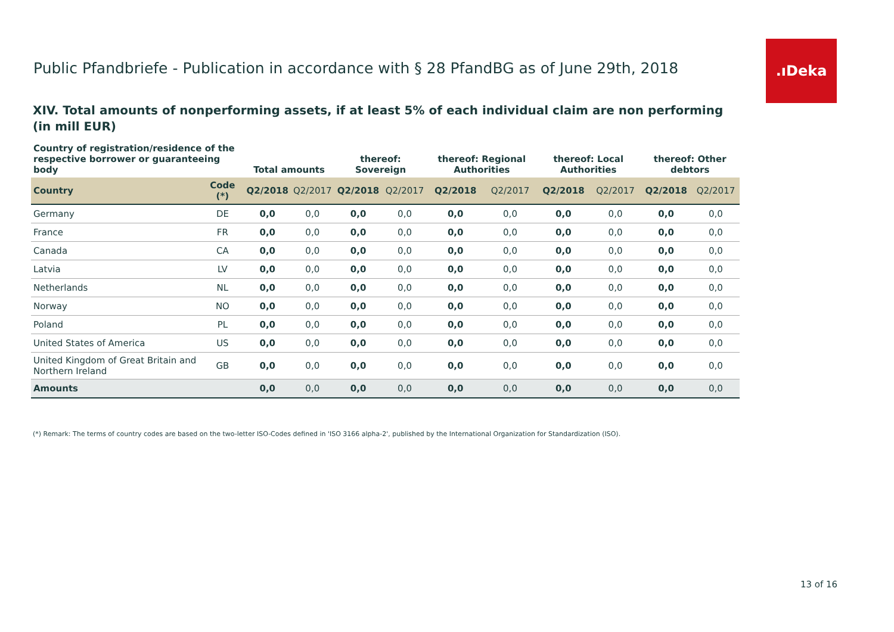Public Pfandbriefe - Publication in accordance with § 28 PfandBG as of June 29th, 2018
.ıDeka
XIV. Total amounts of nonperforming assets, if at least 5% of each individual claim are non performing
(in mill EUR)
| Country of registration/residence of the respective borrower or guaranteeing body | | Total amounts | | thereof: Sovereign | | thereof: Regional Authorities | | thereof: Local Authorities | | thereof: Other debtors | |
| --- | --- | --- | --- | --- | --- | --- | --- | --- | --- | --- | --- |
| Country | Code (*) | Q2/2018 | Q2/2017 | Q2/2018 | Q2/2017 | Q2/2018 | Q2/2017 | Q2/2018 | Q2/2017 | Q2/2018 | Q2/2017 |
| Germany | DE | 0,0 | 0,0 | 0,0 | 0,0 | 0,0 | 0,0 | 0,0 | 0,0 | 0,0 | 0,0 |
| France | FR | 0,0 | 0,0 | 0,0 | 0,0 | 0,0 | 0,0 | 0,0 | 0,0 | 0,0 | 0,0 |
| Canada | CA | 0,0 | 0,0 | 0,0 | 0,0 | 0,0 | 0,0 | 0,0 | 0,0 | 0,0 | 0,0 |
| Latvia | LV | 0,0 | 0,0 | 0,0 | 0,0 | 0,0 | 0,0 | 0,0 | 0,0 | 0,0 | 0,0 |
| Netherlands | NL | 0,0 | 0,0 | 0,0 | 0,0 | 0,0 | 0,0 | 0,0 | 0,0 | 0,0 | 0,0 |
| Norway | NO | 0,0 | 0,0 | 0,0 | 0,0 | 0,0 | 0,0 | 0,0 | 0,0 | 0,0 | 0,0 |
| Poland | PL | 0,0 | 0,0 | 0,0 | 0,0 | 0,0 | 0,0 | 0,0 | 0,0 | 0,0 | 0,0 |
| United States of America | US | 0,0 | 0,0 | 0,0 | 0,0 | 0,0 | 0,0 | 0,0 | 0,0 | 0,0 | 0,0 |
| United Kingdom of Great Britain and Northern Ireland | GB | 0,0 | 0,0 | 0,0 | 0,0 | 0,0 | 0,0 | 0,0 | 0,0 | 0,0 | 0,0 |
| Amounts | | 0,0 | 0,0 | 0,0 | 0,0 | 0,0 | 0,0 | 0,0 | 0,0 | 0,0 | 0,0 |
(*) Remark: The terms of country codes are based on the two-letter ISO-Codes defined in 'ISO 3166 alpha-2', published by the International Organization for Standardization (ISO).
13 of 16